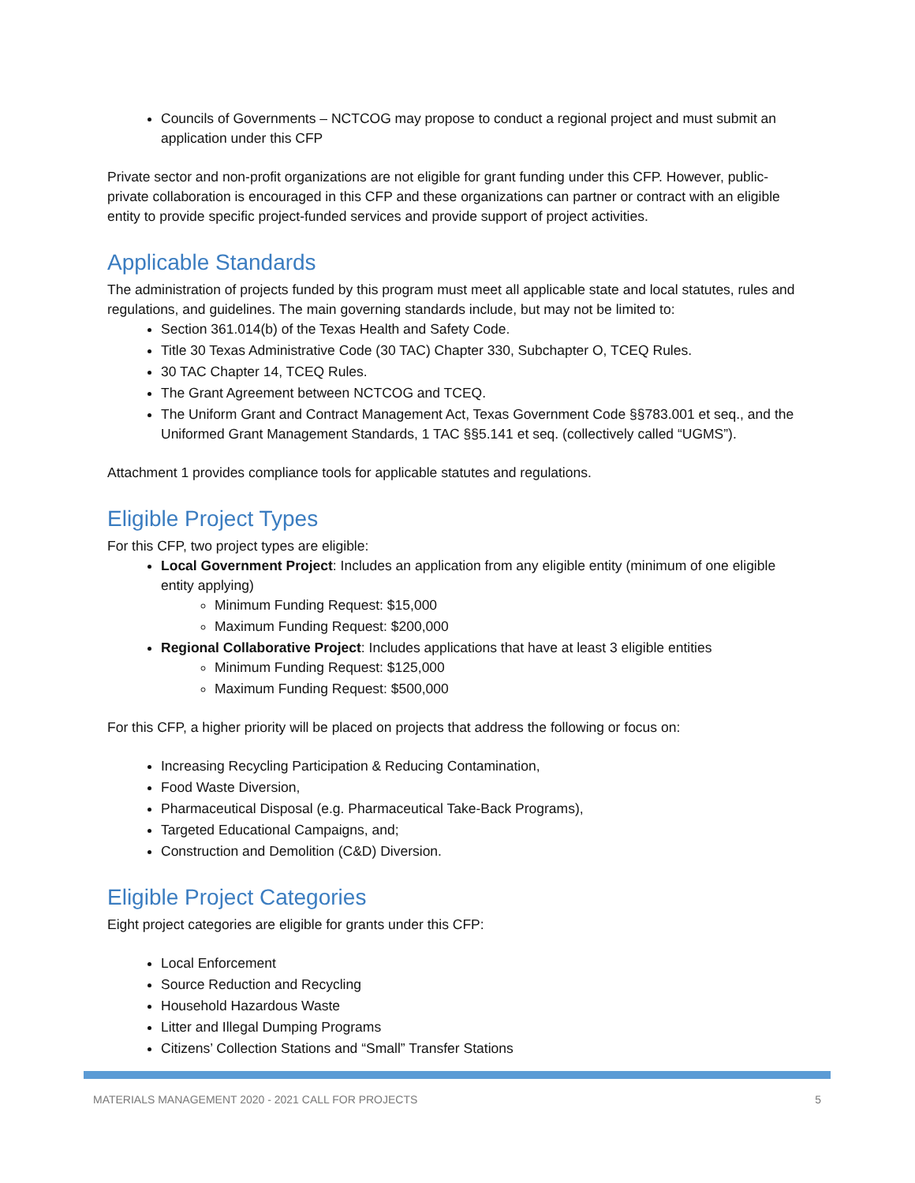Councils of Governments – NCTCOG may propose to conduct a regional project and must submit an application under this CFP
Private sector and non-profit organizations are not eligible for grant funding under this CFP. However, public-private collaboration is encouraged in this CFP and these organizations can partner or contract with an eligible entity to provide specific project-funded services and provide support of project activities.
Applicable Standards
The administration of projects funded by this program must meet all applicable state and local statutes, rules and regulations, and guidelines. The main governing standards include, but may not be limited to:
Section 361.014(b) of the Texas Health and Safety Code.
Title 30 Texas Administrative Code (30 TAC) Chapter 330, Subchapter O, TCEQ Rules.
30 TAC Chapter 14, TCEQ Rules.
The Grant Agreement between NCTCOG and TCEQ.
The Uniform Grant and Contract Management Act, Texas Government Code §§783.001 et seq., and the Uniformed Grant Management Standards, 1 TAC §§5.141 et seq. (collectively called “UGMS”).
Attachment 1 provides compliance tools for applicable statutes and regulations.
Eligible Project Types
For this CFP, two project types are eligible:
Local Government Project: Includes an application from any eligible entity (minimum of one eligible entity applying)
Minimum Funding Request: $15,000
Maximum Funding Request: $200,000
Regional Collaborative Project: Includes applications that have at least 3 eligible entities
Minimum Funding Request: $125,000
Maximum Funding Request: $500,000
For this CFP, a higher priority will be placed on projects that address the following or focus on:
Increasing Recycling Participation & Reducing Contamination,
Food Waste Diversion,
Pharmaceutical Disposal (e.g. Pharmaceutical Take-Back Programs),
Targeted Educational Campaigns, and;
Construction and Demolition (C&D) Diversion.
Eligible Project Categories
Eight project categories are eligible for grants under this CFP:
Local Enforcement
Source Reduction and Recycling
Household Hazardous Waste
Litter and Illegal Dumping Programs
Citizens’ Collection Stations and “Small” Transfer Stations
MATERIALS MANAGEMENT 2020 - 2021 CALL FOR PROJECTS 5